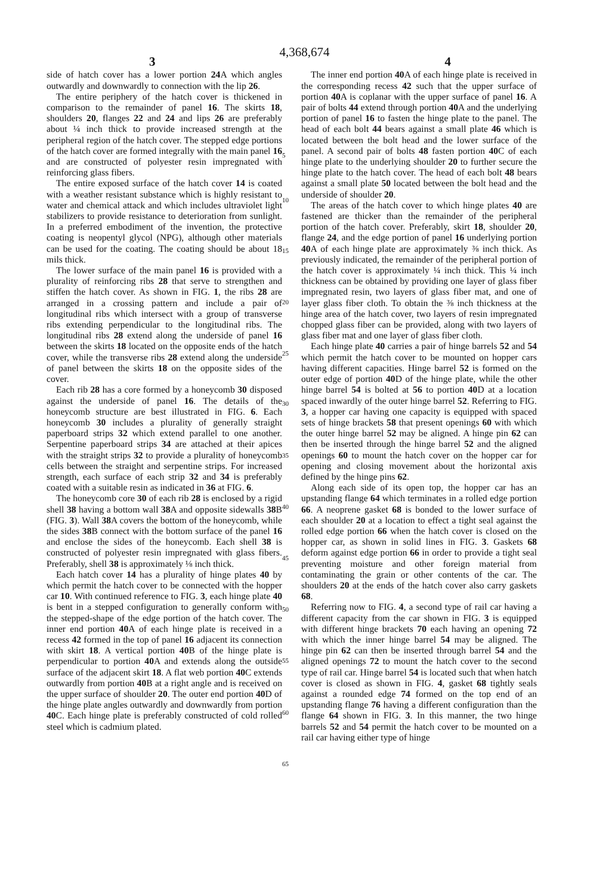4,368,674
3 4
side of hatch cover has a lower portion 24 A which angles outwardly and downwardly to connection with the lip 26.
The entire periphery of the hatch cover is thickened in comparison to the remainder of panel 16. The skirts 18, shoulders 20, flanges 22 and 24 and lips 26 are preferably about ¼ inch thick to provide increased strength at the peripheral region of the hatch cover. The stepped edge portions of the hatch cover are formed integrally with the main panel 16 and are constructed of polyester resin impregnated with reinforcing glass fibers.
The entire exposed surface of the hatch cover 14 is coated with a weather resistant substance which is highly resistant to water and chemical attack and which includes ultraviolet light stabilizers to provide resistance to deterioration from sunlight. In a preferred embodiment of the invention, the protective coating is neopentyl glycol (NPG), although other materials can be used for the coating. The coating should be about 18 mils thick.
The lower surface of the main panel 16 is provided with a plurality of reinforcing ribs 28 that serve to strengthen and stiffen the hatch cover. As shown in FIG. 1, the ribs 28 are arranged in a crossing pattern and include a pair of longitudinal ribs which intersect with a group of transverse ribs extending perpendicular to the longitudinal ribs. The longitudinal ribs 28 extend along the underside of panel 16 between the skirts 18 located on the opposite ends of the hatch cover, while the transverse ribs 28 extend along the underside of panel between the skirts 18 on the opposite sides of the cover.
Each rib 28 has a core formed by a honeycomb 30 disposed against the underside of panel 16. The details of the honeycomb structure are best illustrated in FIG. 6. Each honeycomb 30 includes a plurality of generally straight paperboard strips 32 which extend parallel to one another. Serpentine paperboard strips 34 are attached at their apices with the straight strips 32 to provide a plurality of honeycomb cells between the straight and serpentine strips. For increased strength, each surface of each strip 32 and 34 is preferably coated with a suitable resin as indicated in 36 at FIG. 6.
The honeycomb core 30 of each rib 28 is enclosed by a rigid shell 38 having a bottom wall 38 A and opposite sidewalls 38 B (FIG. 3). Wall 38 A covers the bottom of the honeycomb, while the sides 38 B connect with the bottom surface of the panel 16 and enclose the sides of the honeycomb. Each shell 38 is constructed of polyester resin impregnated with glass fibers. Preferably, shell 38 is approximately ⅛ inch thick.
Each hatch cover 14 has a plurality of hinge plates 40 by which permit the hatch cover to be connected with the hopper car 10. With continued reference to FIG. 3, each hinge plate 40 is bent in a stepped configuration to generally conform with the stepped-shape of the edge portion of the hatch cover. The inner end portion 40 A of each hinge plate is received in a recess 42 formed in the top of panel 16 adjacent its connection with skirt 18. A vertical portion 40 B of the hinge plate is perpendicular to portion 40 A and extends along the outside surface of the adjacent skirt 18. A flat web portion 40 C extends outwardly from portion 40 B at a right angle and is received on the upper surface of shoulder 20. The outer end portion 40 D of the hinge plate angles outwardly and downwardly from portion 40 C. Each hinge plate is preferably constructed of cold rolled steel which is cadmium plated.
5
10
15
20
25
30
35
40
45
50
55
60
65
The inner end portion 40 A of each hinge plate is received in the corresponding recess 42 such that the upper surface of portion 40 A is coplanar with the upper surface of panel 16. A pair of bolts 44 extend through portion 40 A and the underlying portion of panel 16 to fasten the hinge plate to the panel. The head of each bolt 44 bears against a small plate 46 which is located between the bolt head and the lower surface of the panel. A second pair of bolts 48 fasten portion 40 C of each hinge plate to the underlying shoulder 20 to further secure the hinge plate to the hatch cover. The head of each bolt 48 bears against a small plate 50 located between the bolt head and the underside of shoulder 20.
The areas of the hatch cover to which hinge plates 40 are fastened are thicker than the remainder of the peripheral portion of the hatch cover. Preferably, skirt 18, shoulder 20, flange 24, and the edge portion of panel 16 underlying portion 40 A of each hinge plate are approximately ⅜ inch thick. As previously indicated, the remainder of the peripheral portion of the hatch cover is approximately ¼ inch thick. This ¼ inch thickness can be obtained by providing one layer of glass fiber impregnated resin, two layers of glass fiber mat, and one of layer glass fiber cloth. To obtain the ⅜ inch thickness at the hinge area of the hatch cover, two layers of resin impregnated chopped glass fiber can be provided, along with two layers of glass fiber mat and one layer of glass fiber cloth.
Each hinge plate 40 carries a pair of hinge barrels 52 and 54 which permit the hatch cover to be mounted on hopper cars having different capacities. Hinge barrel 52 is formed on the outer edge of portion 40 D of the hinge plate, while the other hinge barrel 54 is bolted at 56 to portion 40 D at a location spaced inwardly of the outer hinge barrel 52. Referring to FIG. 3, a hopper car having one capacity is equipped with spaced sets of hinge brackets 58 that present openings 60 with which the outer hinge barrel 52 may be aligned. A hinge pin 62 can then be inserted through the hinge barrel 52 and the aligned openings 60 to mount the hatch cover on the hopper car for opening and closing movement about the horizontal axis defined by the hinge pins 62.
Along each side of its open top, the hopper car has an upstanding flange 64 which terminates in a rolled edge portion 66. A neoprene gasket 68 is bonded to the lower surface of each shoulder 20 at a location to effect a tight seal against the rolled edge portion 66 when the hatch cover is closed on the hopper car, as shown in solid lines in FIG. 3. Gaskets 68 deform against edge portion 66 in order to provide a tight seal preventing moisture and other foreign material from contaminating the grain or other contents of the car. The shoulders 20 at the ends of the hatch cover also carry gaskets 68.
Referring now to FIG. 4, a second type of rail car having a different capacity from the car shown in FIG. 3 is equipped with different hinge brackets 70 each having an opening 72 with which the inner hinge barrel 54 may be aligned. The hinge pin 62 can then be inserted through barrel 54 and the aligned openings 72 to mount the hatch cover to the second type of rail car. Hinge barrel 54 is located such that when hatch cover is closed as shown in FIG. 4, gasket 68 tightly seals against a rounded edge 74 formed on the top end of an upstanding flange 76 having a different configuration than the flange 64 shown in FIG. 3. In this manner, the two hinge barrels 52 and 54 permit the hatch cover to be mounted on a rail car having either type of hinge